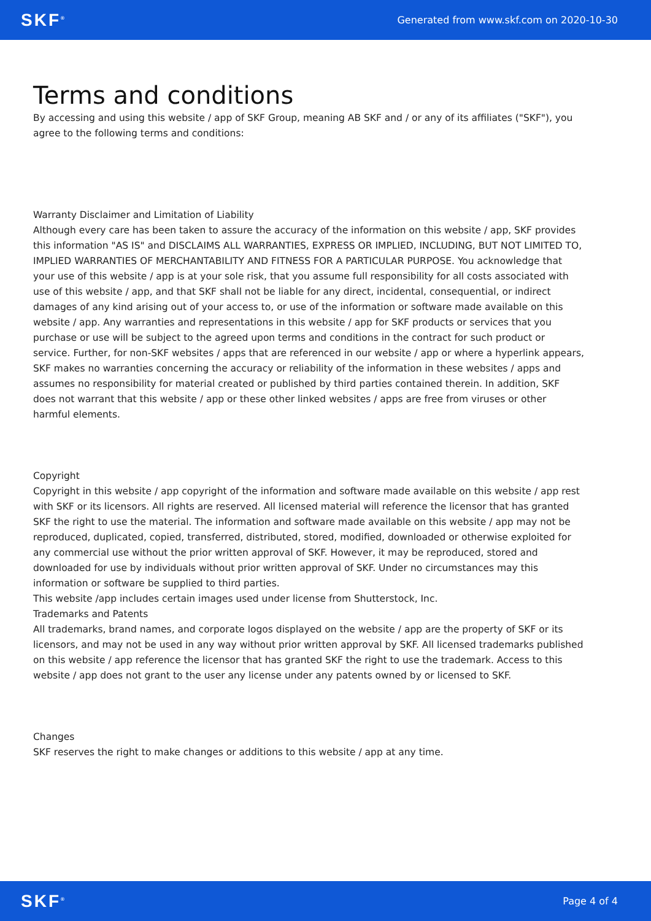SKF<sup>®</sup> Generated from www.skf.com on 2020-10-30
Terms and conditions
By accessing and using this website / app of SKF Group, meaning AB SKF and / or any of its affiliates ("SKF"), you agree to the following terms and conditions:
Warranty Disclaimer and Limitation of Liability
Although every care has been taken to assure the accuracy of the information on this website / app, SKF provides this information "AS IS" and DISCLAIMS ALL WARRANTIES, EXPRESS OR IMPLIED, INCLUDING, BUT NOT LIMITED TO, IMPLIED WARRANTIES OF MERCHANTABILITY AND FITNESS FOR A PARTICULAR PURPOSE. You acknowledge that your use of this website / app is at your sole risk, that you assume full responsibility for all costs associated with use of this website / app, and that SKF shall not be liable for any direct, incidental, consequential, or indirect damages of any kind arising out of your access to, or use of the information or software made available on this website / app. Any warranties and representations in this website / app for SKF products or services that you purchase or use will be subject to the agreed upon terms and conditions in the contract for such product or service. Further, for non-SKF websites / apps that are referenced in our website / app or where a hyperlink appears, SKF makes no warranties concerning the accuracy or reliability of the information in these websites / apps and assumes no responsibility for material created or published by third parties contained therein. In addition, SKF does not warrant that this website / app or these other linked websites / apps are free from viruses or other harmful elements.
Copyright
Copyright in this website / app copyright of the information and software made available on this website / app rest with SKF or its licensors. All rights are reserved. All licensed material will reference the licensor that has granted SKF the right to use the material. The information and software made available on this website / app may not be reproduced, duplicated, copied, transferred, distributed, stored, modified, downloaded or otherwise exploited for any commercial use without the prior written approval of SKF. However, it may be reproduced, stored and downloaded for use by individuals without prior written approval of SKF. Under no circumstances may this information or software be supplied to third parties.
This website /app includes certain images used under license from Shutterstock, Inc.
Trademarks and Patents
All trademarks, brand names, and corporate logos displayed on the website / app are the property of SKF or its licensors, and may not be used in any way without prior written approval by SKF. All licensed trademarks published on this website / app reference the licensor that has granted SKF the right to use the trademark. Access to this website / app does not grant to the user any license under any patents owned by or licensed to SKF.
Changes
SKF reserves the right to make changes or additions to this website / app at any time.
SKF<sup>®</sup> Page 4 of 4